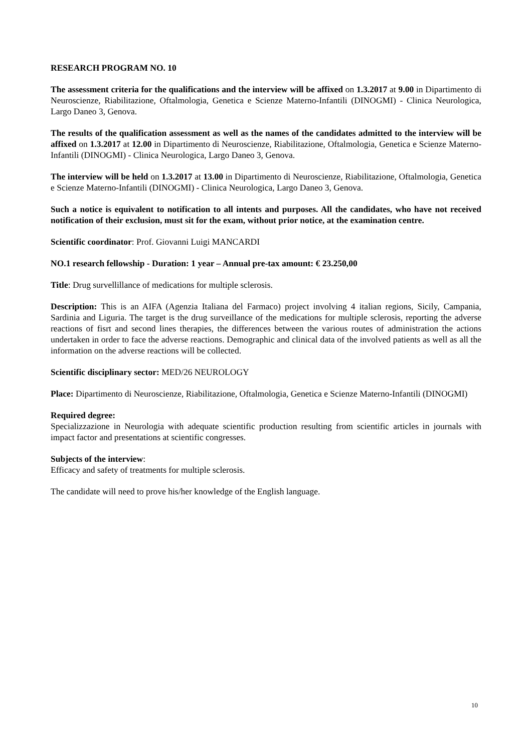RESEARCH PROGRAM NO. 10
The assessment criteria for the qualifications and the interview will be affixed on 1.3.2017 at 9.00 in Dipartimento di Neuroscienze, Riabilitazione, Oftalmologia, Genetica e Scienze Materno-Infantili (DINOGMI) - Clinica Neurologica, Largo Daneo 3, Genova.
The results of the qualification assessment as well as the names of the candidates admitted to the interview will be affixed on 1.3.2017 at 12.00 in Dipartimento di Neuroscienze, Riabilitazione, Oftalmologia, Genetica e Scienze Materno-Infantili (DINOGMI) - Clinica Neurologica, Largo Daneo 3, Genova.
The interview will be held on 1.3.2017 at 13.00 in Dipartimento di Neuroscienze, Riabilitazione, Oftalmologia, Genetica e Scienze Materno-Infantili (DINOGMI) - Clinica Neurologica, Largo Daneo 3, Genova.
Such a notice is equivalent to notification to all intents and purposes. All the candidates, who have not received notification of their exclusion, must sit for the exam, without prior notice, at the examination centre.
Scientific coordinator: Prof. Giovanni Luigi MANCARDI
NO.1 research fellowship - Duration: 1 year – Annual pre-tax amount: € 23.250,00
Title: Drug survellillance of medications for multiple sclerosis.
Description: This is an AIFA (Agenzia Italiana del Farmaco) project involving 4 italian regions, Sicily, Campania, Sardinia and Liguria. The target is the drug surveillance of the medications for multiple sclerosis, reporting the adverse reactions of fisrt and second lines therapies, the differences between the various routes of administration the actions undertaken in order to face the adverse reactions. Demographic and clinical data of the involved patients as well as all the information on the adverse reactions will be collected.
Scientific disciplinary sector: MED/26 NEUROLOGY
Place: Dipartimento di Neuroscienze, Riabilitazione, Oftalmologia, Genetica e Scienze Materno-Infantili (DINOGMI)
Required degree:
Specializzazione in Neurologia with adequate scientific production resulting from scientific articles in journals with impact factor and presentations at scientific congresses.
Subjects of the interview:
Efficacy and safety of treatments for multiple sclerosis.
The candidate will need to prove his/her knowledge of the English language.
10